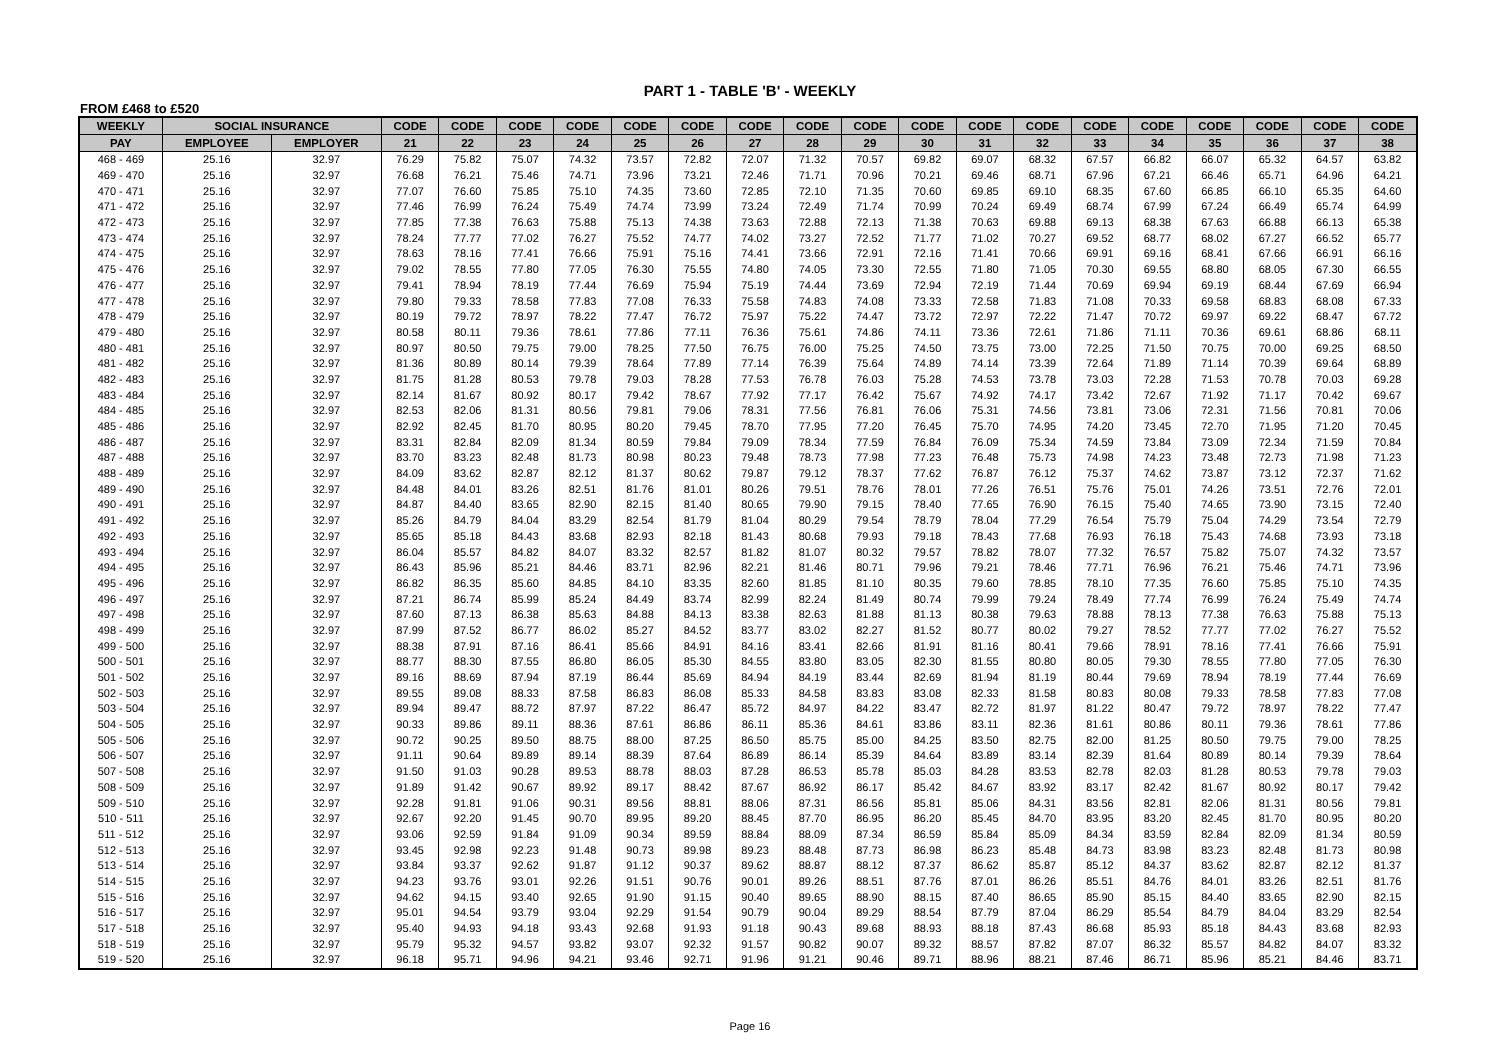PART 1 - TABLE 'B' - WEEKLY
FROM £468 to £520
| WEEKLY | SOCIAL INSURANCE | | CODE | CODE | CODE | CODE | CODE | CODE | CODE | CODE | CODE | CODE | CODE | CODE | CODE | CODE | CODE | CODE | CODE | CODE |
| --- | --- | --- | --- | --- | --- | --- | --- | --- | --- | --- | --- | --- | --- | --- | --- | --- | --- | --- | --- | --- |
| PAY | EMPLOYEE | EMPLOYER | 21 | 22 | 23 | 24 | 25 | 26 | 27 | 28 | 29 | 30 | 31 | 32 | 33 | 34 | 35 | 36 | 37 | 38 |
| 468 - 469 | 25.16 | 32.97 | 76.29 | 75.82 | 75.07 | 74.32 | 73.57 | 72.82 | 72.07 | 71.32 | 70.57 | 69.82 | 69.07 | 68.32 | 67.57 | 66.82 | 66.07 | 65.32 | 64.57 | 63.82 |
| 469 - 470 | 25.16 | 32.97 | 76.68 | 76.21 | 75.46 | 74.71 | 73.96 | 73.21 | 72.46 | 71.71 | 70.96 | 70.21 | 69.46 | 68.71 | 67.96 | 67.21 | 66.46 | 65.71 | 64.96 | 64.21 |
| 470 - 471 | 25.16 | 32.97 | 77.07 | 76.60 | 75.85 | 75.10 | 74.35 | 73.60 | 72.85 | 72.10 | 71.35 | 70.60 | 69.85 | 69.10 | 68.35 | 67.60 | 66.85 | 66.10 | 65.35 | 64.60 |
| 471 - 472 | 25.16 | 32.97 | 77.46 | 76.99 | 76.24 | 75.49 | 74.74 | 73.99 | 73.24 | 72.49 | 71.74 | 70.99 | 70.24 | 69.49 | 68.74 | 67.99 | 67.24 | 66.49 | 65.74 | 64.99 |
| 472 - 473 | 25.16 | 32.97 | 77.85 | 77.38 | 76.63 | 75.88 | 75.13 | 74.38 | 73.63 | 72.88 | 72.13 | 71.38 | 70.63 | 69.88 | 69.13 | 68.38 | 67.63 | 66.88 | 66.13 | 65.38 |
| 473 - 474 | 25.16 | 32.97 | 78.24 | 77.77 | 77.02 | 76.27 | 75.52 | 74.77 | 74.02 | 73.27 | 72.52 | 71.77 | 71.02 | 70.27 | 69.52 | 68.77 | 68.02 | 67.27 | 66.52 | 65.77 |
| 474 - 475 | 25.16 | 32.97 | 78.63 | 78.16 | 77.41 | 76.66 | 75.91 | 75.16 | 74.41 | 73.66 | 72.91 | 72.16 | 71.41 | 70.66 | 69.91 | 69.16 | 68.41 | 67.66 | 66.91 | 66.16 |
| 475 - 476 | 25.16 | 32.97 | 79.02 | 78.55 | 77.80 | 77.05 | 76.30 | 75.55 | 74.80 | 74.05 | 73.30 | 72.55 | 71.80 | 71.05 | 70.30 | 69.55 | 68.80 | 68.05 | 67.30 | 66.55 |
| 476 - 477 | 25.16 | 32.97 | 79.41 | 78.94 | 78.19 | 77.44 | 76.69 | 75.94 | 75.19 | 74.44 | 73.69 | 72.94 | 72.19 | 71.44 | 70.69 | 69.94 | 69.19 | 68.44 | 67.69 | 66.94 |
| 477 - 478 | 25.16 | 32.97 | 79.80 | 79.33 | 78.58 | 77.83 | 77.08 | 76.33 | 75.58 | 74.83 | 74.08 | 73.33 | 72.58 | 71.83 | 71.08 | 70.33 | 69.58 | 68.83 | 68.08 | 67.33 |
| 478 - 479 | 25.16 | 32.97 | 80.19 | 79.72 | 78.97 | 78.22 | 77.47 | 76.72 | 75.97 | 75.22 | 74.47 | 73.72 | 72.97 | 72.22 | 71.47 | 70.72 | 69.97 | 69.22 | 68.47 | 67.72 |
| 479 - 480 | 25.16 | 32.97 | 80.58 | 80.11 | 79.36 | 78.61 | 77.86 | 77.11 | 76.36 | 75.61 | 74.86 | 74.11 | 73.36 | 72.61 | 71.86 | 71.11 | 70.36 | 69.61 | 68.86 | 68.11 |
| 480 - 481 | 25.16 | 32.97 | 80.97 | 80.50 | 79.75 | 79.00 | 78.25 | 77.50 | 76.75 | 76.00 | 75.25 | 74.50 | 73.75 | 73.00 | 72.25 | 71.50 | 70.75 | 70.00 | 69.25 | 68.50 |
| 481 - 482 | 25.16 | 32.97 | 81.36 | 80.89 | 80.14 | 79.39 | 78.64 | 77.89 | 77.14 | 76.39 | 75.64 | 74.89 | 74.14 | 73.39 | 72.64 | 71.89 | 71.14 | 70.39 | 69.64 | 68.89 |
| 482 - 483 | 25.16 | 32.97 | 81.75 | 81.28 | 80.53 | 79.78 | 79.03 | 78.28 | 77.53 | 76.78 | 76.03 | 75.28 | 74.53 | 73.78 | 73.03 | 72.28 | 71.53 | 70.78 | 70.03 | 69.28 |
| 483 - 484 | 25.16 | 32.97 | 82.14 | 81.67 | 80.92 | 80.17 | 79.42 | 78.67 | 77.92 | 77.17 | 76.42 | 75.67 | 74.92 | 74.17 | 73.42 | 72.67 | 71.92 | 71.17 | 70.42 | 69.67 |
| 484 - 485 | 25.16 | 32.97 | 82.53 | 82.06 | 81.31 | 80.56 | 79.81 | 79.06 | 78.31 | 77.56 | 76.81 | 76.06 | 75.31 | 74.56 | 73.81 | 73.06 | 72.31 | 71.56 | 70.81 | 70.06 |
| 485 - 486 | 25.16 | 32.97 | 82.92 | 82.45 | 81.70 | 80.95 | 80.20 | 79.45 | 78.70 | 77.95 | 77.20 | 76.45 | 75.70 | 74.95 | 74.20 | 73.45 | 72.70 | 71.95 | 71.20 | 70.45 |
| 486 - 487 | 25.16 | 32.97 | 83.31 | 82.84 | 82.09 | 81.34 | 80.59 | 79.84 | 79.09 | 78.34 | 77.59 | 76.84 | 76.09 | 75.34 | 74.59 | 73.84 | 73.09 | 72.34 | 71.59 | 70.84 |
| 487 - 488 | 25.16 | 32.97 | 83.70 | 83.23 | 82.48 | 81.73 | 80.98 | 80.23 | 79.48 | 78.73 | 77.98 | 77.23 | 76.48 | 75.73 | 74.98 | 74.23 | 73.48 | 72.73 | 71.98 | 71.23 |
| 488 - 489 | 25.16 | 32.97 | 84.09 | 83.62 | 82.87 | 82.12 | 81.37 | 80.62 | 79.87 | 79.12 | 78.37 | 77.62 | 76.87 | 76.12 | 75.37 | 74.62 | 73.87 | 73.12 | 72.37 | 71.62 |
| 489 - 490 | 25.16 | 32.97 | 84.48 | 84.01 | 83.26 | 82.51 | 81.76 | 81.01 | 80.26 | 79.51 | 78.76 | 78.01 | 77.26 | 76.51 | 75.76 | 75.01 | 74.26 | 73.51 | 72.76 | 72.01 |
| 490 - 491 | 25.16 | 32.97 | 84.87 | 84.40 | 83.65 | 82.90 | 82.15 | 81.40 | 80.65 | 79.90 | 79.15 | 78.40 | 77.65 | 76.90 | 76.15 | 75.40 | 74.65 | 73.90 | 73.15 | 72.40 |
| 491 - 492 | 25.16 | 32.97 | 85.26 | 84.79 | 84.04 | 83.29 | 82.54 | 81.79 | 81.04 | 80.29 | 79.54 | 78.79 | 78.04 | 77.29 | 76.54 | 75.79 | 75.04 | 74.29 | 73.54 | 72.79 |
| 492 - 493 | 25.16 | 32.97 | 85.65 | 85.18 | 84.43 | 83.68 | 82.93 | 82.18 | 81.43 | 80.68 | 79.93 | 79.18 | 78.43 | 77.68 | 76.93 | 76.18 | 75.43 | 74.68 | 73.93 | 73.18 |
| 493 - 494 | 25.16 | 32.97 | 86.04 | 85.57 | 84.82 | 84.07 | 83.32 | 82.57 | 81.82 | 81.07 | 80.32 | 79.57 | 78.82 | 78.07 | 77.32 | 76.57 | 75.82 | 75.07 | 74.32 | 73.57 |
| 494 - 495 | 25.16 | 32.97 | 86.43 | 85.96 | 85.21 | 84.46 | 83.71 | 82.96 | 82.21 | 81.46 | 80.71 | 79.96 | 79.21 | 78.46 | 77.71 | 76.96 | 76.21 | 75.46 | 74.71 | 73.96 |
| 495 - 496 | 25.16 | 32.97 | 86.82 | 86.35 | 85.60 | 84.85 | 84.10 | 83.35 | 82.60 | 81.85 | 81.10 | 80.35 | 79.60 | 78.85 | 78.10 | 77.35 | 76.60 | 75.85 | 75.10 | 74.35 |
| 496 - 497 | 25.16 | 32.97 | 87.21 | 86.74 | 85.99 | 85.24 | 84.49 | 83.74 | 82.99 | 82.24 | 81.49 | 80.74 | 79.99 | 79.24 | 78.49 | 77.74 | 76.99 | 76.24 | 75.49 | 74.74 |
| 497 - 498 | 25.16 | 32.97 | 87.60 | 87.13 | 86.38 | 85.63 | 84.88 | 84.13 | 83.38 | 82.63 | 81.88 | 81.13 | 80.38 | 79.63 | 78.88 | 78.13 | 77.38 | 76.63 | 75.88 | 75.13 |
| 498 - 499 | 25.16 | 32.97 | 87.99 | 87.52 | 86.77 | 86.02 | 85.27 | 84.52 | 83.77 | 83.02 | 82.27 | 81.52 | 80.77 | 80.02 | 79.27 | 78.52 | 77.77 | 77.02 | 76.27 | 75.52 |
| 499 - 500 | 25.16 | 32.97 | 88.38 | 87.91 | 87.16 | 86.41 | 85.66 | 84.91 | 84.16 | 83.41 | 82.66 | 81.91 | 81.16 | 80.41 | 79.66 | 78.91 | 78.16 | 77.41 | 76.66 | 75.91 |
| 500 - 501 | 25.16 | 32.97 | 88.77 | 88.30 | 87.55 | 86.80 | 86.05 | 85.30 | 84.55 | 83.80 | 83.05 | 82.30 | 81.55 | 80.80 | 80.05 | 79.30 | 78.55 | 77.80 | 77.05 | 76.30 |
| 501 - 502 | 25.16 | 32.97 | 89.16 | 88.69 | 87.94 | 87.19 | 86.44 | 85.69 | 84.94 | 84.19 | 83.44 | 82.69 | 81.94 | 81.19 | 80.44 | 79.69 | 78.94 | 78.19 | 77.44 | 76.69 |
| 502 - 503 | 25.16 | 32.97 | 89.55 | 89.08 | 88.33 | 87.58 | 86.83 | 86.08 | 85.33 | 84.58 | 83.83 | 83.08 | 82.33 | 81.58 | 80.83 | 80.08 | 79.33 | 78.58 | 77.83 | 77.08 |
| 503 - 504 | 25.16 | 32.97 | 89.94 | 89.47 | 88.72 | 87.97 | 87.22 | 86.47 | 85.72 | 84.97 | 84.22 | 83.47 | 82.72 | 81.97 | 81.22 | 80.47 | 79.72 | 78.97 | 78.22 | 77.47 |
| 504 - 505 | 25.16 | 32.97 | 90.33 | 89.86 | 89.11 | 88.36 | 87.61 | 86.86 | 86.11 | 85.36 | 84.61 | 83.86 | 83.11 | 82.36 | 81.61 | 80.86 | 80.11 | 79.36 | 78.61 | 77.86 |
| 505 - 506 | 25.16 | 32.97 | 90.72 | 90.25 | 89.50 | 88.75 | 88.00 | 87.25 | 86.50 | 85.75 | 85.00 | 84.25 | 83.50 | 82.75 | 82.00 | 81.25 | 80.50 | 79.75 | 79.00 | 78.25 |
| 506 - 507 | 25.16 | 32.97 | 91.11 | 90.64 | 89.89 | 89.14 | 88.39 | 87.64 | 86.89 | 86.14 | 85.39 | 84.64 | 83.89 | 83.14 | 82.39 | 81.64 | 80.89 | 80.14 | 79.39 | 78.64 |
| 507 - 508 | 25.16 | 32.97 | 91.50 | 91.03 | 90.28 | 89.53 | 88.78 | 88.03 | 87.28 | 86.53 | 85.78 | 85.03 | 84.28 | 83.53 | 82.78 | 82.03 | 81.28 | 80.53 | 79.78 | 79.03 |
| 508 - 509 | 25.16 | 32.97 | 91.89 | 91.42 | 90.67 | 89.92 | 89.17 | 88.42 | 87.67 | 86.92 | 86.17 | 85.42 | 84.67 | 83.92 | 83.17 | 82.42 | 81.67 | 80.92 | 80.17 | 79.42 |
| 509 - 510 | 25.16 | 32.97 | 92.28 | 91.81 | 91.06 | 90.31 | 89.56 | 88.81 | 88.06 | 87.31 | 86.56 | 85.81 | 85.06 | 84.31 | 83.56 | 82.81 | 82.06 | 81.31 | 80.56 | 79.81 |
| 510 - 511 | 25.16 | 32.97 | 92.67 | 92.20 | 91.45 | 90.70 | 89.95 | 89.20 | 88.45 | 87.70 | 86.95 | 86.20 | 85.45 | 84.70 | 83.95 | 83.20 | 82.45 | 81.70 | 80.95 | 80.20 |
| 511 - 512 | 25.16 | 32.97 | 93.06 | 92.59 | 91.84 | 91.09 | 90.34 | 89.59 | 88.84 | 88.09 | 87.34 | 86.59 | 85.84 | 85.09 | 84.34 | 83.59 | 82.84 | 82.09 | 81.34 | 80.59 |
| 512 - 513 | 25.16 | 32.97 | 93.45 | 92.98 | 92.23 | 91.48 | 90.73 | 89.98 | 89.23 | 88.48 | 87.73 | 86.98 | 86.23 | 85.48 | 84.73 | 83.98 | 83.23 | 82.48 | 81.73 | 80.98 |
| 513 - 514 | 25.16 | 32.97 | 93.84 | 93.37 | 92.62 | 91.87 | 91.12 | 90.37 | 89.62 | 88.87 | 88.12 | 87.37 | 86.62 | 85.87 | 85.12 | 84.37 | 83.62 | 82.87 | 82.12 | 81.37 |
| 514 - 515 | 25.16 | 32.97 | 94.23 | 93.76 | 93.01 | 92.26 | 91.51 | 90.76 | 90.01 | 89.26 | 88.51 | 87.76 | 87.01 | 86.26 | 85.51 | 84.76 | 84.01 | 83.26 | 82.51 | 81.76 |
| 515 - 516 | 25.16 | 32.97 | 94.62 | 94.15 | 93.40 | 92.65 | 91.90 | 91.15 | 90.40 | 89.65 | 88.90 | 88.15 | 87.40 | 86.65 | 85.90 | 85.15 | 84.40 | 83.65 | 82.90 | 82.15 |
| 516 - 517 | 25.16 | 32.97 | 95.01 | 94.54 | 93.79 | 93.04 | 92.29 | 91.54 | 90.79 | 90.04 | 89.29 | 88.54 | 87.79 | 87.04 | 86.29 | 85.54 | 84.79 | 84.04 | 83.29 | 82.54 |
| 517 - 518 | 25.16 | 32.97 | 95.40 | 94.93 | 94.18 | 93.43 | 92.68 | 91.93 | 91.18 | 90.43 | 89.68 | 88.93 | 88.18 | 87.43 | 86.68 | 85.93 | 85.18 | 84.43 | 83.68 | 82.93 |
| 518 - 519 | 25.16 | 32.97 | 95.79 | 95.32 | 94.57 | 93.82 | 93.07 | 92.32 | 91.57 | 90.82 | 90.07 | 89.32 | 88.57 | 87.82 | 87.07 | 86.32 | 85.57 | 84.82 | 84.07 | 83.32 |
| 519 - 520 | 25.16 | 32.97 | 96.18 | 95.71 | 94.96 | 94.21 | 93.46 | 92.71 | 91.96 | 91.21 | 90.46 | 89.71 | 88.96 | 88.21 | 87.46 | 86.71 | 85.96 | 85.21 | 84.46 | 83.71 |
Page 16